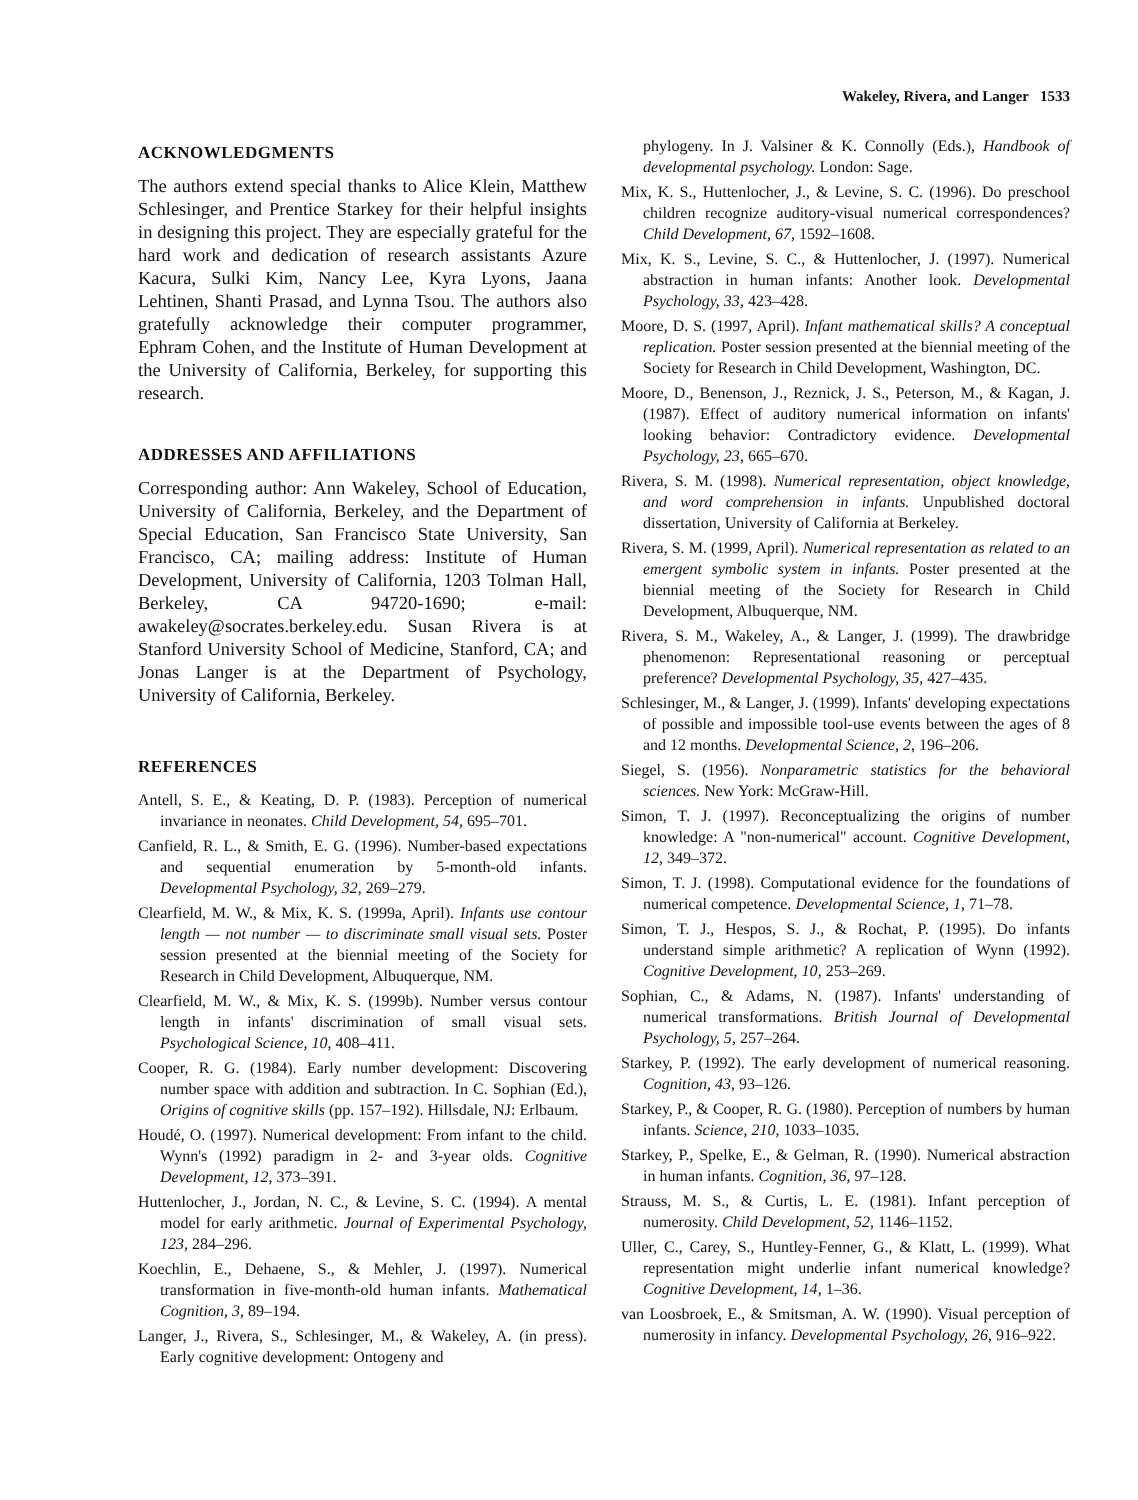Wakeley, Rivera, and Langer 1533
ACKNOWLEDGMENTS
The authors extend special thanks to Alice Klein, Matthew Schlesinger, and Prentice Starkey for their helpful insights in designing this project. They are especially grateful for the hard work and dedication of research assistants Azure Kacura, Sulki Kim, Nancy Lee, Kyra Lyons, Jaana Lehtinen, Shanti Prasad, and Lynna Tsou. The authors also gratefully acknowledge their computer programmer, Ephram Cohen, and the Institute of Human Development at the University of California, Berkeley, for supporting this research.
ADDRESSES AND AFFILIATIONS
Corresponding author: Ann Wakeley, School of Education, University of California, Berkeley, and the Department of Special Education, San Francisco State University, San Francisco, CA; mailing address: Institute of Human Development, University of California, 1203 Tolman Hall, Berkeley, CA 94720-1690; e-mail: awakeley@socrates.berkeley.edu. Susan Rivera is at Stanford University School of Medicine, Stanford, CA; and Jonas Langer is at the Department of Psychology, University of California, Berkeley.
REFERENCES
Antell, S. E., & Keating, D. P. (1983). Perception of numerical invariance in neonates. Child Development, 54, 695–701.
Canfield, R. L., & Smith, E. G. (1996). Number-based expectations and sequential enumeration by 5-month-old infants. Developmental Psychology, 32, 269–279.
Clearfield, M. W., & Mix, K. S. (1999a, April). Infants use contour length — not number — to discriminate small visual sets. Poster session presented at the biennial meeting of the Society for Research in Child Development, Albuquerque, NM.
Clearfield, M. W., & Mix, K. S. (1999b). Number versus contour length in infants' discrimination of small visual sets. Psychological Science, 10, 408–411.
Cooper, R. G. (1984). Early number development: Discovering number space with addition and subtraction. In C. Sophian (Ed.), Origins of cognitive skills (pp. 157–192). Hillsdale, NJ: Erlbaum.
Houdé, O. (1997). Numerical development: From infant to the child. Wynn's (1992) paradigm in 2- and 3-year olds. Cognitive Development, 12, 373–391.
Huttenlocher, J., Jordan, N. C., & Levine, S. C. (1994). A mental model for early arithmetic. Journal of Experimental Psychology, 123, 284–296.
Koechlin, E., Dehaene, S., & Mehler, J. (1997). Numerical transformation in five-month-old human infants. Mathematical Cognition, 3, 89–194.
Langer, J., Rivera, S., Schlesinger, M., & Wakeley, A. (in press). Early cognitive development: Ontogeny and
phylogeny. In J. Valsiner & K. Connolly (Eds.), Handbook of developmental psychology. London: Sage.
Mix, K. S., Huttenlocher, J., & Levine, S. C. (1996). Do preschool children recognize auditory-visual numerical correspondences? Child Development, 67, 1592–1608.
Mix, K. S., Levine, S. C., & Huttenlocher, J. (1997). Numerical abstraction in human infants: Another look. Developmental Psychology, 33, 423–428.
Moore, D. S. (1997, April). Infant mathematical skills? A conceptual replication. Poster session presented at the biennial meeting of the Society for Research in Child Development, Washington, DC.
Moore, D., Benenson, J., Reznick, J. S., Peterson, M., & Kagan, J. (1987). Effect of auditory numerical information on infants' looking behavior: Contradictory evidence. Developmental Psychology, 23, 665–670.
Rivera, S. M. (1998). Numerical representation, object knowledge, and word comprehension in infants. Unpublished doctoral dissertation, University of California at Berkeley.
Rivera, S. M. (1999, April). Numerical representation as related to an emergent symbolic system in infants. Poster presented at the biennial meeting of the Society for Research in Child Development, Albuquerque, NM.
Rivera, S. M., Wakeley, A., & Langer, J. (1999). The drawbridge phenomenon: Representational reasoning or perceptual preference? Developmental Psychology, 35, 427–435.
Schlesinger, M., & Langer, J. (1999). Infants' developing expectations of possible and impossible tool-use events between the ages of 8 and 12 months. Developmental Science, 2, 196–206.
Siegel, S. (1956). Nonparametric statistics for the behavioral sciences. New York: McGraw-Hill.
Simon, T. J. (1997). Reconceptualizing the origins of number knowledge: A "non-numerical" account. Cognitive Development, 12, 349–372.
Simon, T. J. (1998). Computational evidence for the foundations of numerical competence. Developmental Science, 1, 71–78.
Simon, T. J., Hespos, S. J., & Rochat, P. (1995). Do infants understand simple arithmetic? A replication of Wynn (1992). Cognitive Development, 10, 253–269.
Sophian, C., & Adams, N. (1987). Infants' understanding of numerical transformations. British Journal of Developmental Psychology, 5, 257–264.
Starkey, P. (1992). The early development of numerical reasoning. Cognition, 43, 93–126.
Starkey, P., & Cooper, R. G. (1980). Perception of numbers by human infants. Science, 210, 1033–1035.
Starkey, P., Spelke, E., & Gelman, R. (1990). Numerical abstraction in human infants. Cognition, 36, 97–128.
Strauss, M. S., & Curtis, L. E. (1981). Infant perception of numerosity. Child Development, 52, 1146–1152.
Uller, C., Carey, S., Huntley-Fenner, G., & Klatt, L. (1999). What representation might underlie infant numerical knowledge? Cognitive Development, 14, 1–36.
van Loosbroek, E., & Smitsman, A. W. (1990). Visual perception of numerosity in infancy. Developmental Psychology, 26, 916–922.